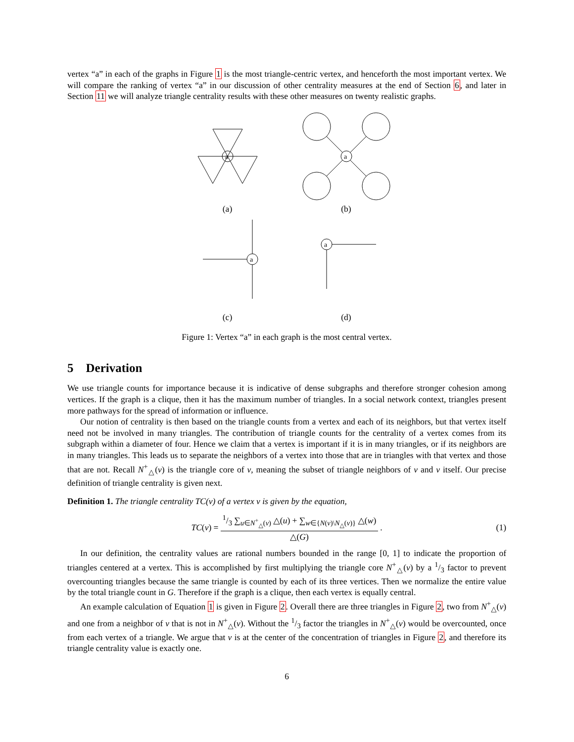vertex “a” in each of the graphs in Figure 1 is the most triangle-centric vertex, and henceforth the most important vertex. We will compare the ranking of vertex “a” in our discussion of other centrality measures at the end of Section 6, and later in Section 11 we will analyze triangle centrality results with these other measures on twenty realistic graphs.
a
(a)
a
(b)
a
(c)
a
(d)
Figure 1: Vertex “a” in each graph is the most central vertex.
5 Derivation
We use triangle counts for importance because it is indicative of dense subgraphs and therefore stronger cohesion among vertices. If the graph is a clique, then it has the maximum number of triangles. In a social network context, triangles present more pathways for the spread of information or influence.
Our notion of centrality is then based on the triangle counts from a vertex and each of its neighbors, but that vertex itself need not be involved in many triangles. The contribution of triangle counts for the centrality of a vertex comes from its subgraph within a diameter of four. Hence we claim that a vertex is important if it is in many triangles, or if its neighbors are in many triangles. This leads us to separate the neighbors of a vertex into those that are in triangles with that vertex and those that are not. Recall N<sup>+</sup><sub>△</sub>(v) is the triangle core of v, meaning the subset of triangle neighbors of v and v itself. Our precise definition of triangle centrality is given next.
Definition 1. The triangle centrality TC(v) of a vertex v is given by the equation,
TC (v) = 1/3 ∑<sub>u∈N<sup>+</sup><sub>△</sub>(v)</sub> △(u) + ∑<sub>w∈{N(v)\N<sub>△</sub>(v)}</sub> △(w) △(G). (1)
In our definition, the centrality values are rational numbers bounded in the range [0, 1] to indicate the proportion of triangles centered at a vertex. This is accomplished by first multiplying the triangle core N<sup>+</sup><sub>△</sub>(v) by a 1/3 factor to prevent overcounting triangles because the same triangle is counted by each of its three vertices. Then we normalize the entire value by the total triangle count in G. Therefore if the graph is a clique, then each vertex is equally central.
An example calculation of Equation 1 is given in Figure 2. Overall there are three triangles in Figure 2, two from N<sup>+</sup><sub>△</sub>(v) and one from a neighbor of v that is not in N<sup>+</sup><sub>△</sub>(v). Without the 1/3 factor the triangles in N<sup>+</sup><sub>△</sub>(v) would be overcounted, once from each vertex of a triangle. We argue that v is at the center of the concentration of triangles in Figure 2, and therefore its triangle centrality value is exactly one.
6